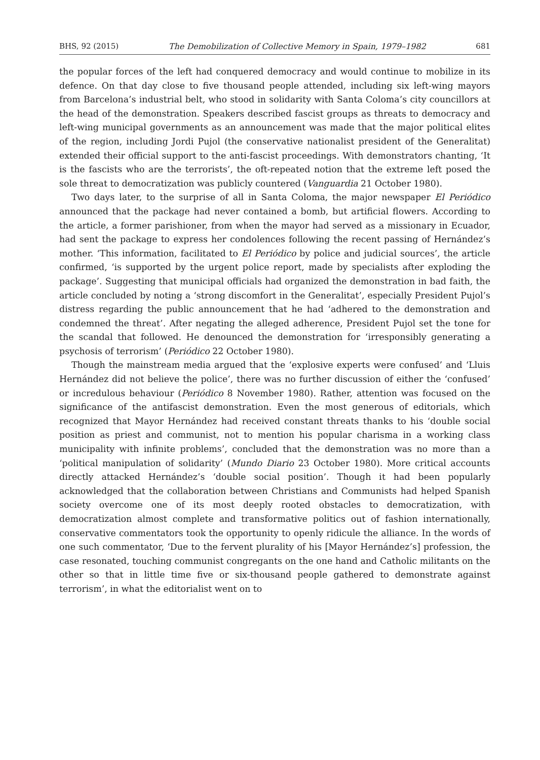BHS, 92 (2015) The Demobilization of Collective Memory in Spain, 1979–1982 681
the popular forces of the left had conquered democracy and would continue to mobilize in its defence. On that day close to five thousand people attended, including six left-wing mayors from Barcelona’s industrial belt, who stood in solidarity with Santa Coloma’s city councillors at the head of the demonstration. Speakers described fascist groups as threats to democracy and left-wing municipal governments as an announcement was made that the major political elites of the region, including Jordi Pujol (the conservative nationalist president of the Generalitat) extended their official support to the anti-fascist proceedings. With demonstrators chanting, ‘It is the fascists who are the terrorists’, the oft-repeated notion that the extreme left posed the sole threat to democratization was publicly countered (Vanguardia 21 October 1980).
Two days later, to the surprise of all in Santa Coloma, the major newspaper El Periódico announced that the package had never contained a bomb, but artificial flowers. According to the article, a former parishioner, from when the mayor had served as a missionary in Ecuador, had sent the package to express her condolences following the recent passing of Hernández’s mother. ‘This information, facilitated to El Periódico by police and judicial sources’, the article confirmed, ‘is supported by the urgent police report, made by specialists after exploding the package’. Suggesting that municipal officials had organized the demonstration in bad faith, the article concluded by noting a ‘strong discomfort in the Generalitat’, especially President Pujol’s distress regarding the public announcement that he had ‘adhered to the demonstration and condemned the threat’. After negating the alleged adherence, President Pujol set the tone for the scandal that followed. He denounced the demonstration for ‘irresponsibly generating a psychosis of terrorism’ (Periódico 22 October 1980).
Though the mainstream media argued that the ‘explosive experts were confused’ and ‘Lluis Hernández did not believe the police’, there was no further discussion of either the ‘confused’ or incredulous behaviour (Periódico 8 November 1980). Rather, attention was focused on the significance of the antifascist demonstration. Even the most generous of editorials, which recognized that Mayor Hernández had received constant threats thanks to his ‘double social position as priest and communist, not to mention his popular charisma in a working class municipality with infinite problems’, concluded that the demonstration was no more than a ‘political manipulation of solidarity’ (Mundo Diario 23 October 1980). More critical accounts directly attacked Hernández’s ‘double social position’. Though it had been popularly acknowledged that the collaboration between Christians and Communists had helped Spanish society overcome one of its most deeply rooted obstacles to democratization, with democratization almost complete and transformative politics out of fashion internationally, conservative commentators took the opportunity to openly ridicule the alliance. In the words of one such commentator, ‘Due to the fervent plurality of his [Mayor Hernández’s] profession, the case resonated, touching communist congregants on the one hand and Catholic militants on the other so that in little time five or six-thousand people gathered to demonstrate against terrorism’, in what the editorialist went on to